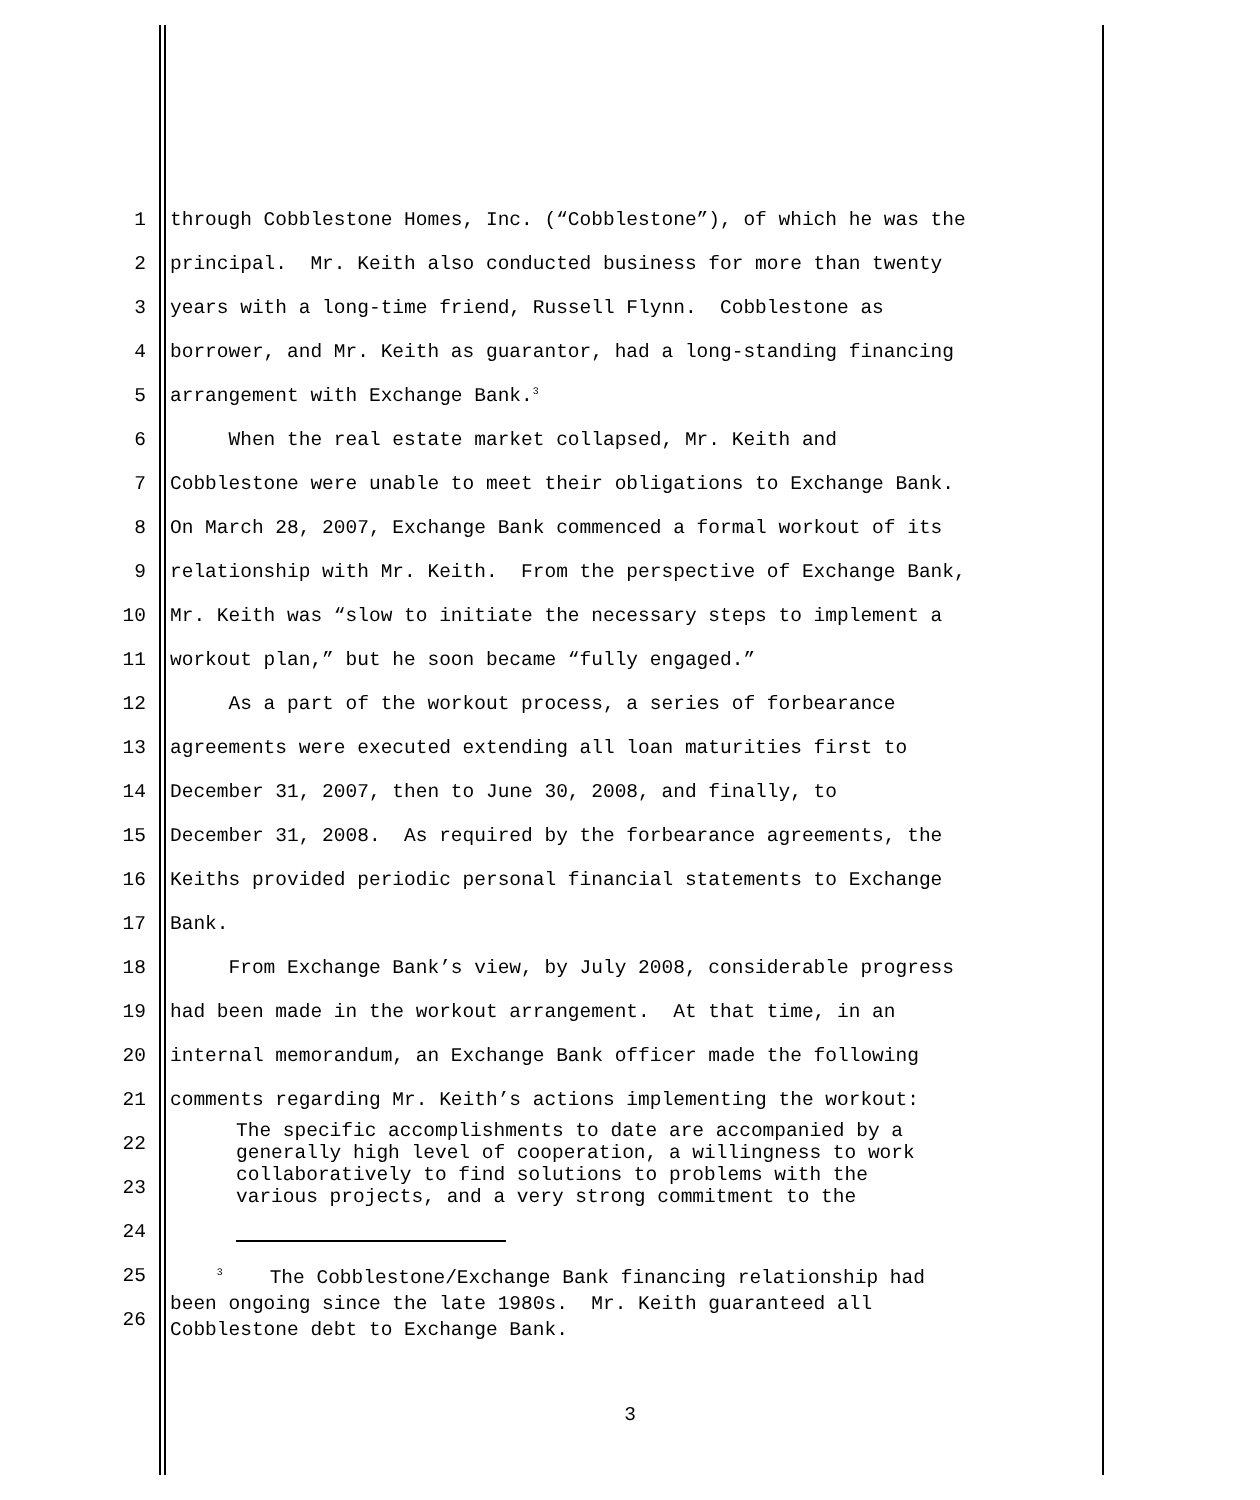1 through Cobblestone Homes, Inc. (“Cobblestone”), of which he was the
2 principal. Mr. Keith also conducted business for more than twenty
3 years with a long-time friend, Russell Flynn. Cobblestone as
4 borrower, and Mr. Keith as guarantor, had a long-standing financing
5 arrangement with Exchange Bank.<sup>3</sup>
6 When the real estate market collapsed, Mr. Keith and
7 Cobblestone were unable to meet their obligations to Exchange Bank.
8 On March 28, 2007, Exchange Bank commenced a formal workout of its
9 relationship with Mr. Keith. From the perspective of Exchange Bank,
10 Mr. Keith was “slow to initiate the necessary steps to implement a
11 workout plan,” but he soon became “fully engaged.”
12 As a part of the workout process, a series of forbearance
13 agreements were executed extending all loan maturities first to
14 December 31, 2007, then to June 30, 2008, and finally, to
15 December 31, 2008. As required by the forbearance agreements, the
16 Keiths provided periodic personal financial statements to Exchange
17 Bank.
18 From Exchange Bank’s view, by July 2008, considerable progress
19 had been made in the workout arrangement. At that time, in an
20 internal memorandum, an Exchange Bank officer made the following
21 comments regarding Mr. Keith’s actions implementing the workout:
22
23
24
25
26
The specific accomplishments to date are accompanied by a generally high level of cooperation, a willingness to work collaboratively to find solutions to problems with the various projects, and a very strong commitment to the
<sup>3</sup> The Cobblestone/Exchange Bank financing relationship had been ongoing since the late 1980s. Mr. Keith guaranteed all Cobblestone debt to Exchange Bank.
3